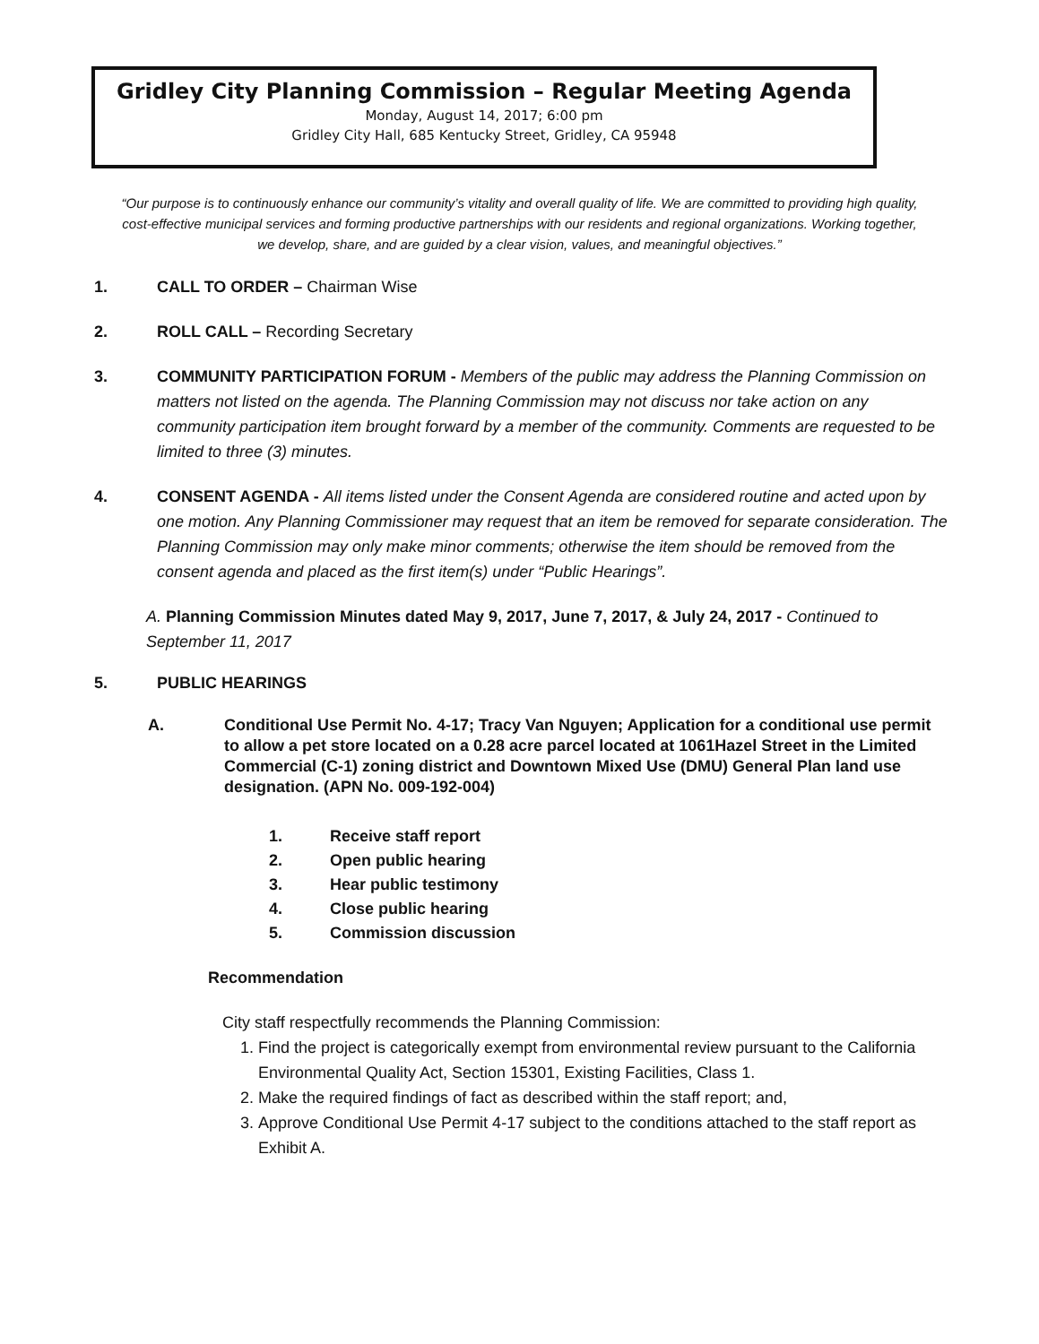Gridley City Planning Commission – Regular Meeting Agenda
Monday, August 14, 2017; 6:00 pm
Gridley City Hall, 685 Kentucky Street, Gridley, CA 95948
“Our purpose is to continuously enhance our community’s vitality and overall quality of life. We are committed to providing high quality, cost-effective municipal services and forming productive partnerships with our residents and regional organizations. Working together, we develop, share, and are guided by a clear vision, values, and meaningful objectives.”
1. CALL TO ORDER – Chairman Wise
2. ROLL CALL – Recording Secretary
3. COMMUNITY PARTICIPATION FORUM - Members of the public may address the Planning Commission on matters not listed on the agenda. The Planning Commission may not discuss nor take action on any community participation item brought forward by a member of the community. Comments are requested to be limited to three (3) minutes.
4. CONSENT AGENDA - All items listed under the Consent Agenda are considered routine and acted upon by one motion. Any Planning Commissioner may request that an item be removed for separate consideration. The Planning Commission may only make minor comments; otherwise the item should be removed from the consent agenda and placed as the first item(s) under “Public Hearings”.
A. Planning Commission Minutes dated May 9, 2017, June 7, 2017, & July 24, 2017 - Continued to September 11, 2017
5. PUBLIC HEARINGS
A. Conditional Use Permit No. 4-17; Tracy Van Nguyen; Application for a conditional use permit to allow a pet store located on a 0.28 acre parcel located at 1061Hazel Street in the Limited Commercial (C-1) zoning district and Downtown Mixed Use (DMU) General Plan land use designation. (APN No. 009-192-004)
1. Receive staff report
2. Open public hearing
3. Hear public testimony
4. Close public hearing
5. Commission discussion
Recommendation
City staff respectfully recommends the Planning Commission:
1. Find the project is categorically exempt from environmental review pursuant to the California Environmental Quality Act, Section 15301, Existing Facilities, Class 1.
2. Make the required findings of fact as described within the staff report; and,
3. Approve Conditional Use Permit 4-17 subject to the conditions attached to the staff report as Exhibit A.